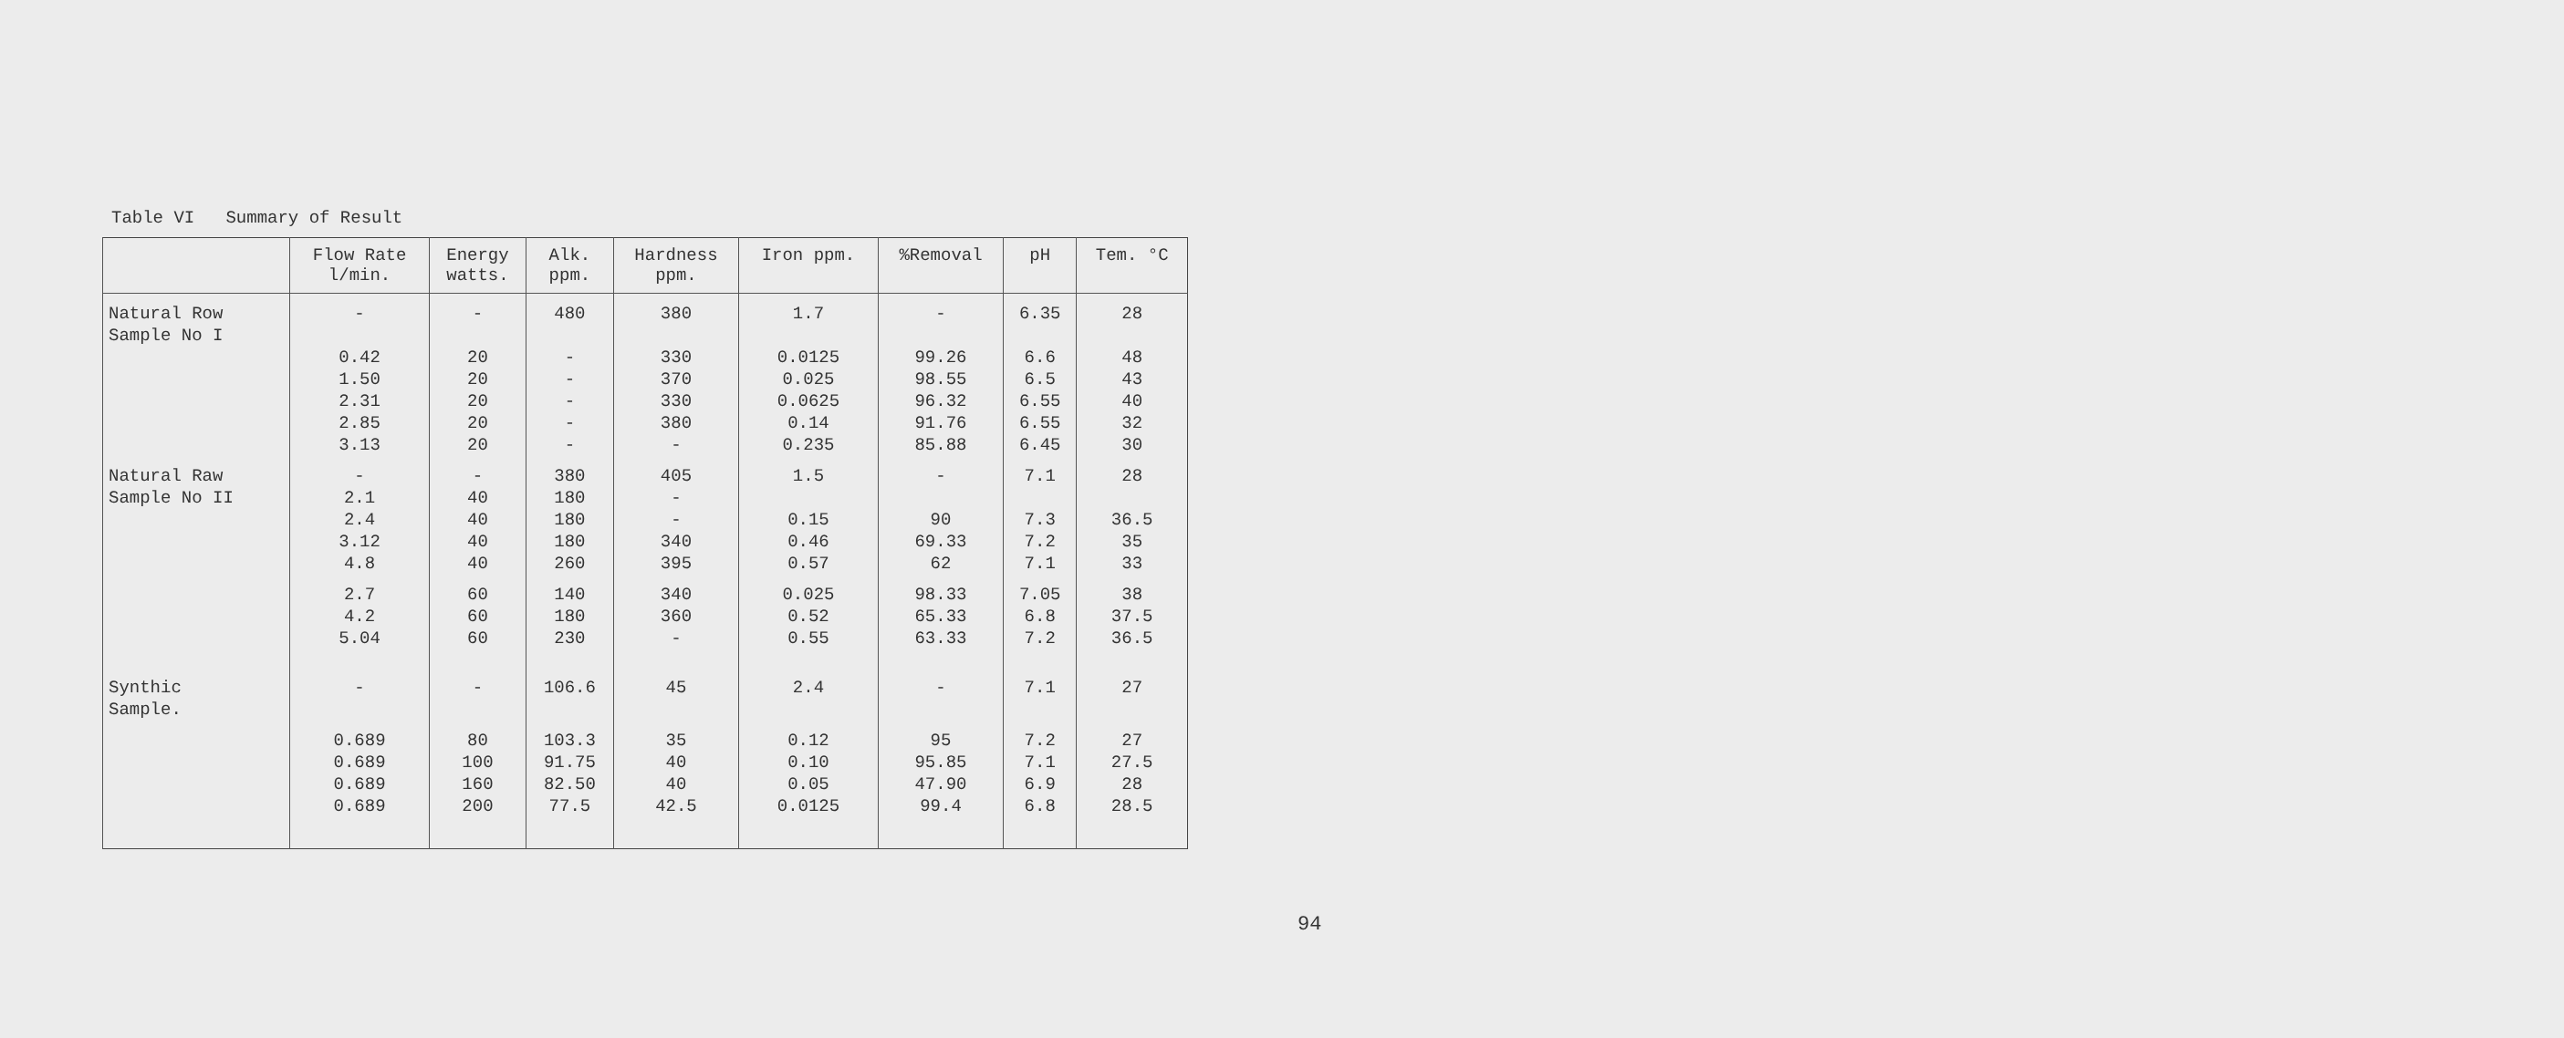Table VI Summary of Result
| | Flow Rate l/min. | Energy watts. | Alk. ppm. | Hardness ppm. | Iron ppm. | %Removal | pH | Tem. °C |
| --- | --- | --- | --- | --- | --- | --- | --- | --- |
| Natural Row Sample No I | - | - | 480 | 380 | 1.7 | - | 6.35 | 28 |
| | 0.42 1.50 2.31 2.85 3.13 | 20 20 20 20 20 | - - - - - | 330 370 330 380 - | 0.0125 0.025 0.0625 0.14 0.235 | 99.26 98.55 96.32 91.76 85.88 | 6.6 6.5 6.55 6.55 6.45 | 48 43 40 32 30 |
| Natural Raw Sample No II | - 2.1 | - 40 | 380 180 | 405 - | 1.5 | - | 7.1 | 28 |
| | 2.4 3.12 4.8 | 40 40 40 | 180 180 260 | - 340 395 | 0.15 0.46 0.57 | 90 69.33 62 | 7.3 7.2 7.1 | 36.5 35 33 |
| | 2.7 4.2 5.04 | 60 60 60 | 140 180 230 | 340 360 - | 0.025 0.52 0.55 | 98.33 65.33 63.33 | 7.05 6.8 7.2 | 38 37.5 36.5 |
| Synthic Sample. | - | - | 106.6 | 45 | 2.4 | - | 7.1 | 27 |
| | 0.689 0.689 0.689 0.689 | 80 100 160 200 | 103.3 91.75 82.50 77.5 | 35 40 40 42.5 | 0.12 0.10 0.05 0.0125 | 95 95.85 47.90 99.4 | 7.2 7.1 6.9 6.8 | 27 27.5 28 28.5 |
94